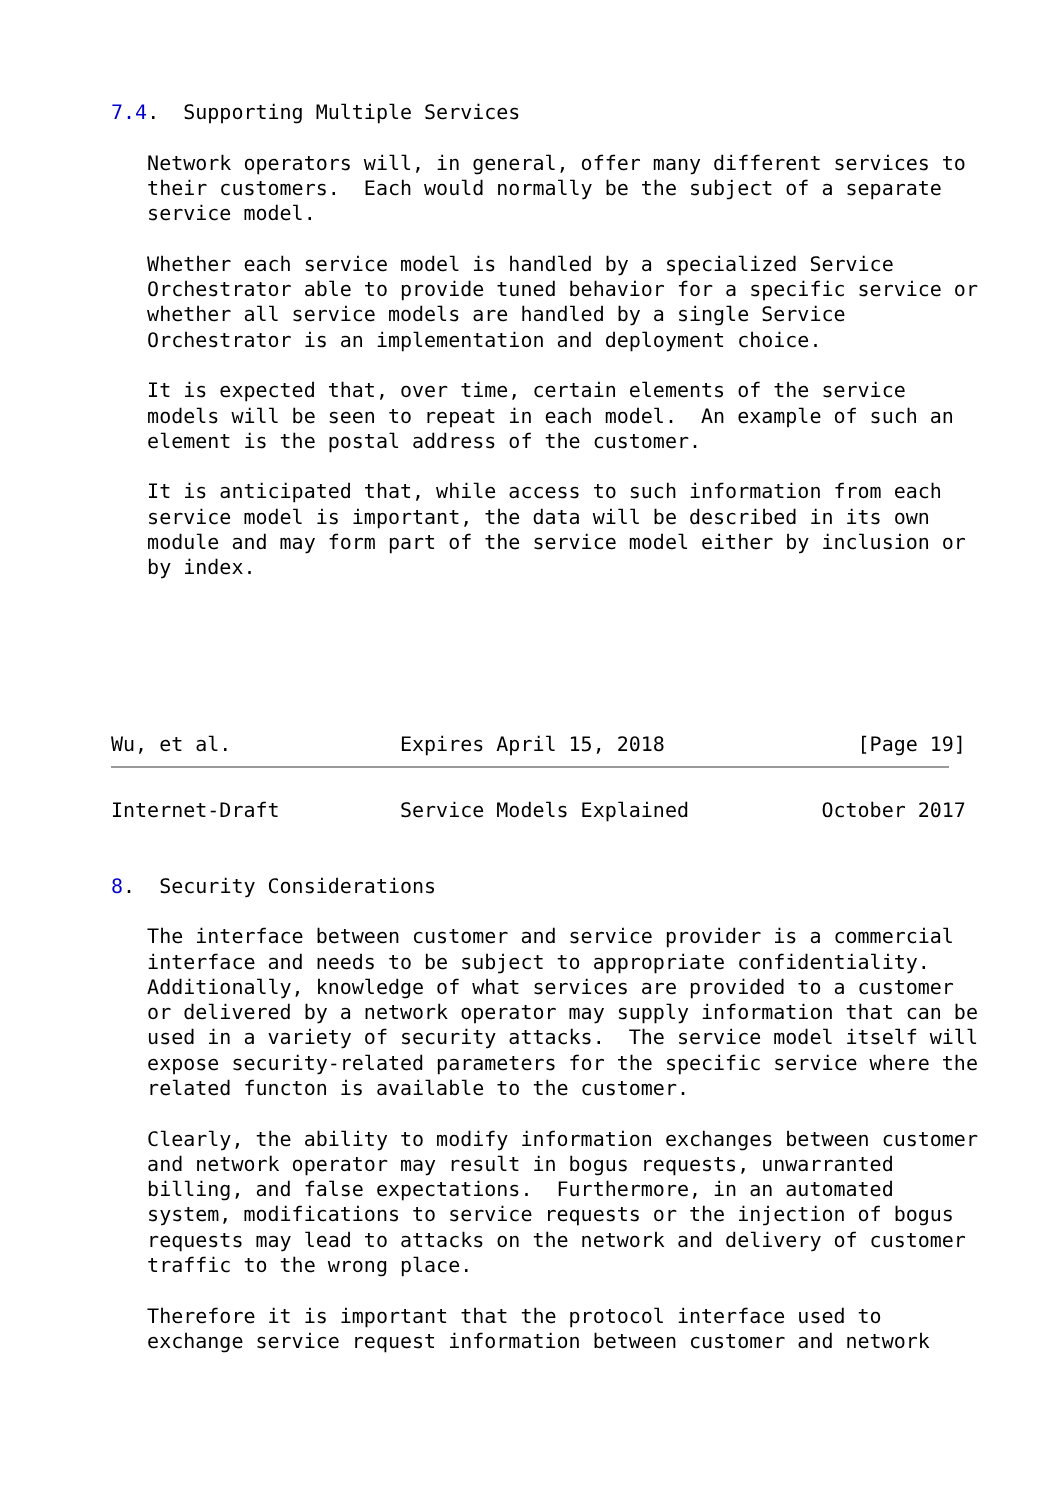7.4.  Supporting Multiple Services

   Network operators will, in general, offer many different services to
   their customers.  Each would normally be the subject of a separate
   service model.

   Whether each service model is handled by a specialized Service
   Orchestrator able to provide tuned behavior for a specific service or
   whether all service models are handled by a single Service
   Orchestrator is an implementation and deployment choice.

   It is expected that, over time, certain elements of the service
   models will be seen to repeat in each model.  An example of such an
   element is the postal address of the customer.

   It is anticipated that, while access to such information from each
   service model is important, the data will be described in its own
   module and may form part of the service model either by inclusion or
   by index.






Wu, et al.              Expires April 15, 2018                [Page 19]
Internet-Draft          Service Models Explained           October 2017


8.  Security Considerations

   The interface between customer and service provider is a commercial
   interface and needs to be subject to appropriate confidentiality.
   Additionally, knowledge of what services are provided to a customer
   or delivered by a network operator may supply information that can be
   used in a variety of security attacks.  The service model itself will
   expose security-related parameters for the specific service where the
   related functon is available to the customer.

   Clearly, the ability to modify information exchanges between customer
   and network operator may result in bogus requests, unwarranted
   billing, and false expectations.  Furthermore, in an automated
   system, modifications to service requests or the injection of bogus
   requests may lead to attacks on the network and delivery of customer
   traffic to the wrong place.

   Therefore it is important that the protocol interface used to
   exchange service request information between customer and network